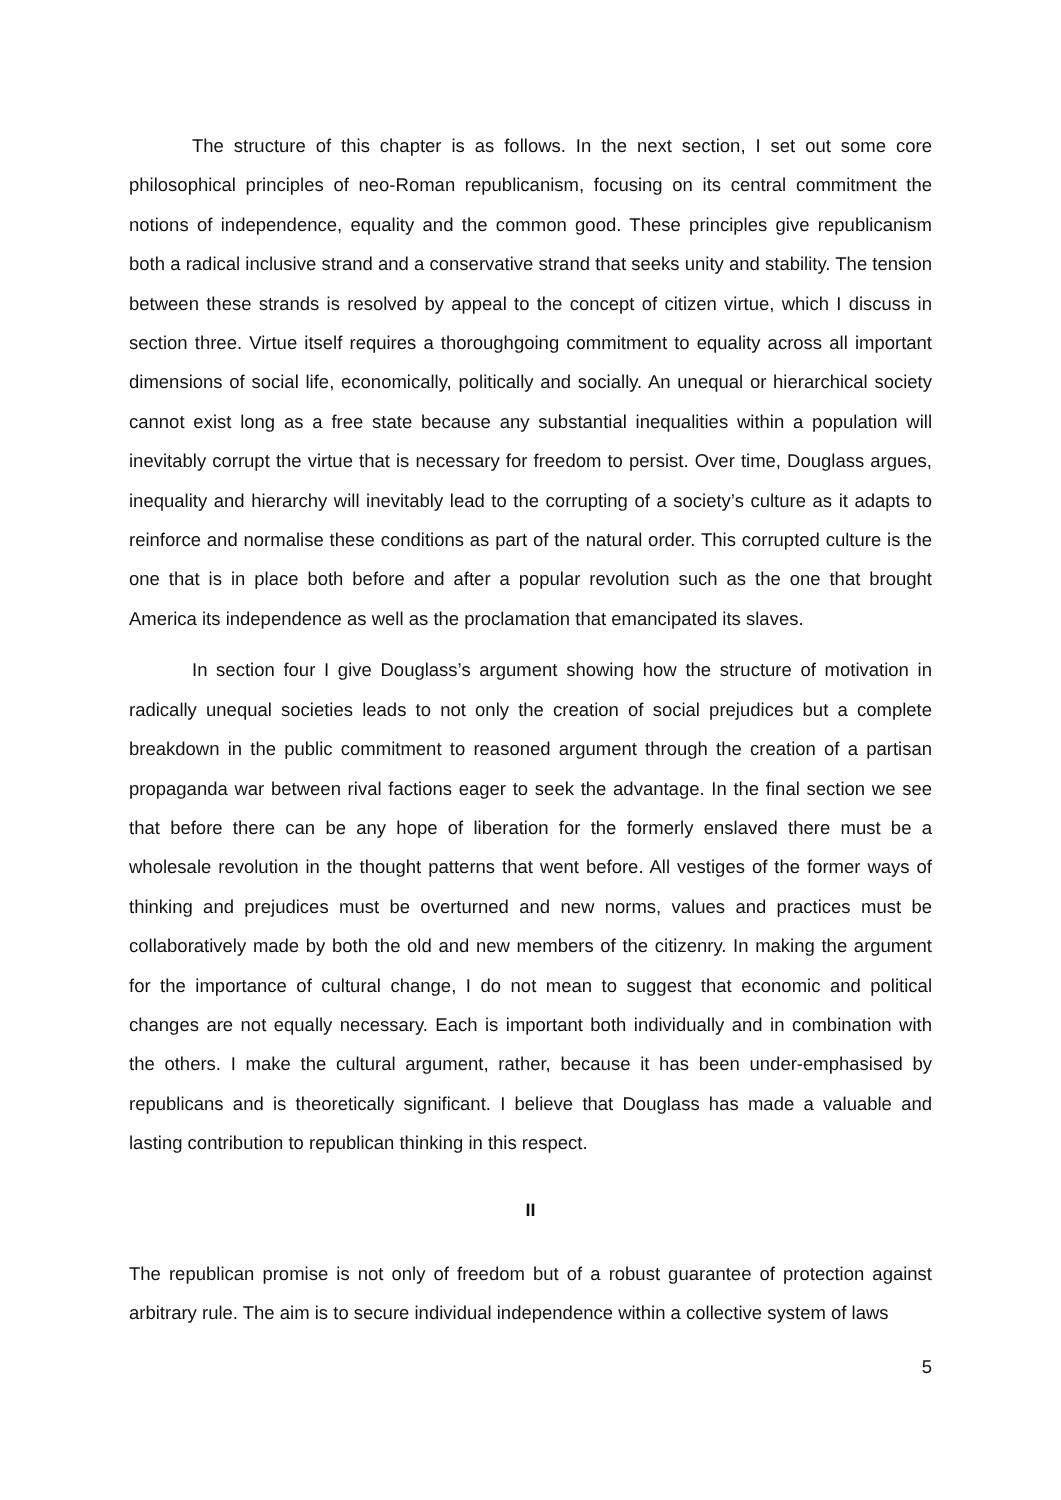The structure of this chapter is as follows. In the next section, I set out some core philosophical principles of neo-Roman republicanism, focusing on its central commitment the notions of independence, equality and the common good. These principles give republicanism both a radical inclusive strand and a conservative strand that seeks unity and stability. The tension between these strands is resolved by appeal to the concept of citizen virtue, which I discuss in section three. Virtue itself requires a thoroughgoing commitment to equality across all important dimensions of social life, economically, politically and socially. An unequal or hierarchical society cannot exist long as a free state because any substantial inequalities within a population will inevitably corrupt the virtue that is necessary for freedom to persist. Over time, Douglass argues, inequality and hierarchy will inevitably lead to the corrupting of a society’s culture as it adapts to reinforce and normalise these conditions as part of the natural order. This corrupted culture is the one that is in place both before and after a popular revolution such as the one that brought America its independence as well as the proclamation that emancipated its slaves.
In section four I give Douglass’s argument showing how the structure of motivation in radically unequal societies leads to not only the creation of social prejudices but a complete breakdown in the public commitment to reasoned argument through the creation of a partisan propaganda war between rival factions eager to seek the advantage. In the final section we see that before there can be any hope of liberation for the formerly enslaved there must be a wholesale revolution in the thought patterns that went before. All vestiges of the former ways of thinking and prejudices must be overturned and new norms, values and practices must be collaboratively made by both the old and new members of the citizenry. In making the argument for the importance of cultural change, I do not mean to suggest that economic and political changes are not equally necessary. Each is important both individually and in combination with the others. I make the cultural argument, rather, because it has been under-emphasised by republicans and is theoretically significant. I believe that Douglass has made a valuable and lasting contribution to republican thinking in this respect.
II
The republican promise is not only of freedom but of a robust guarantee of protection against arbitrary rule. The aim is to secure individual independence within a collective system of laws
5